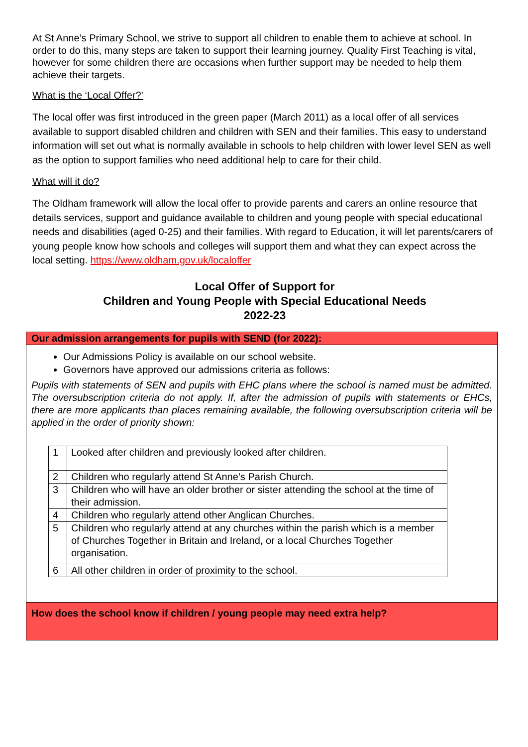At St Anne’s Primary School, we strive to support all children to enable them to achieve at school. In order to do this, many steps are taken to support their learning journey. Quality First Teaching is vital, however for some children there are occasions when further support may be needed to help them achieve their targets.
What is the ‘Local Offer?’
The local offer was first introduced in the green paper (March 2011) as a local offer of all services available to support disabled children and children with SEN and their families. This easy to understand information will set out what is normally available in schools to help children with lower level SEN as well as the option to support families who need additional help to care for their child.
What will it do?
The Oldham framework will allow the local offer to provide parents and carers an online resource that details services, support and guidance available to children and young people with special educational needs and disabilities (aged 0-25) and their families. With regard to Education, it will let parents/carers of young people know how schools and colleges will support them and what they can expect across the local setting. https://www.oldham.gov.uk/localoffer
Local Offer of Support for
Children and Young People with Special Educational Needs
2022-23
Our admission arrangements for pupils with SEND (for 2022):
Our Admissions Policy is available on our school website.
Governors have approved our admissions criteria as follows:
Pupils with statements of SEN and pupils with EHC plans where the school is named must be admitted. The oversubscription criteria do not apply. If, after the admission of pupils with statements or EHCs, there are more applicants than places remaining available, the following oversubscription criteria will be applied in the order of priority shown:
| 1 | Looked after children and previously looked after children. |
| 2 | Children who regularly attend St Anne’s Parish Church. |
| 3 | Children who will have an older brother or sister attending the school at the time of their admission. |
| 4 | Children who regularly attend other Anglican Churches. |
| 5 | Children who regularly attend at any churches within the parish which is a member of Churches Together in Britain and Ireland, or a local Churches Together organisation. |
| 6 | All other children in order of proximity to the school. |
How does the school know if children / young people may need extra help?